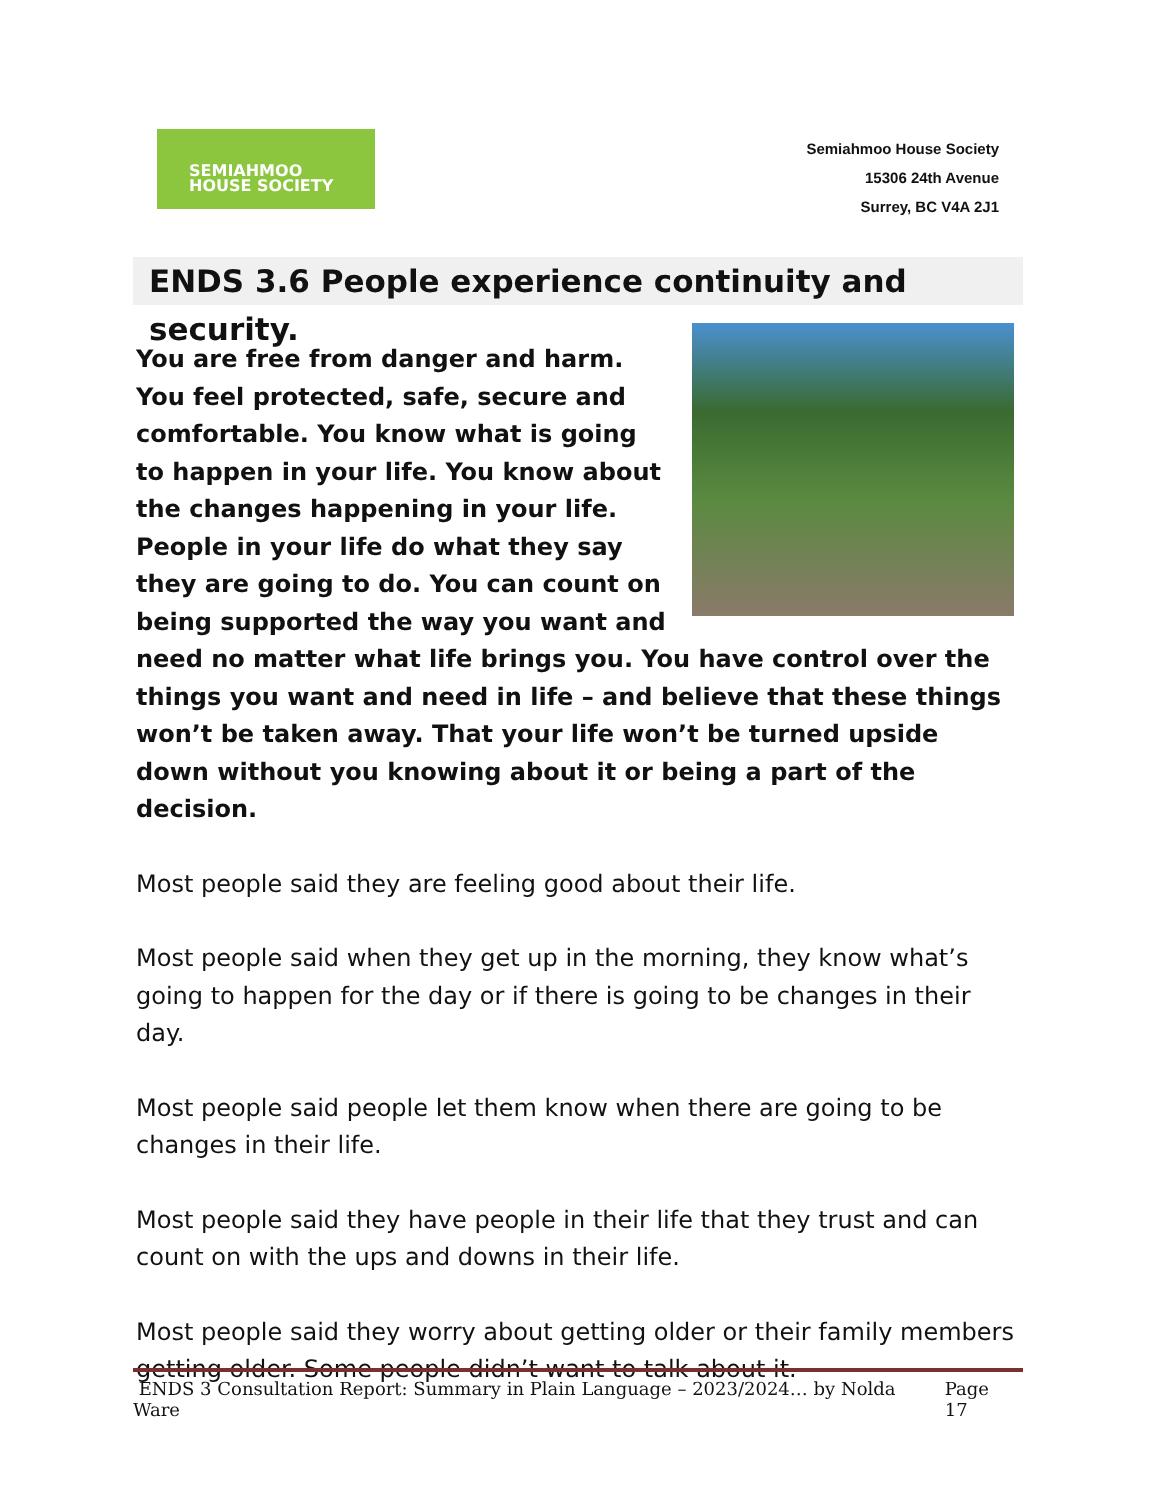SEMIAHMOO
HOUSE SOCIETY
Semiahmoo House Society
15306 24th Avenue
Surrey, BC V4A 2J1
ENDS 3.6 People experience continuity and security.
You are free from danger and harm. You feel protected, safe, secure and comfortable. You know what is going to happen in your life. You know about the changes happening in your life. People in your life do what they say they are going to do. You can count on being supported the way you want and need no matter what life brings you. You have control over the things you want and need in life – and believe that these things won’t be taken away. That your life won’t be turned upside down without you knowing about it or being a part of the decision.
Most people said they are feeling good about their life.
Most people said when they get up in the morning, they know what’s going to happen for the day or if there is going to be changes in their day.
Most people said people let them know when there are going to be changes in their life.
Most people said they have people in their life that they trust and can count on with the ups and downs in their life.
Most people said they worry about getting older or their family members getting older. Some people didn’t want to talk about it.
ENDS 3 Consultation Report: Summary in Plain Language – 2023/2024… by Nolda Ware Page 17